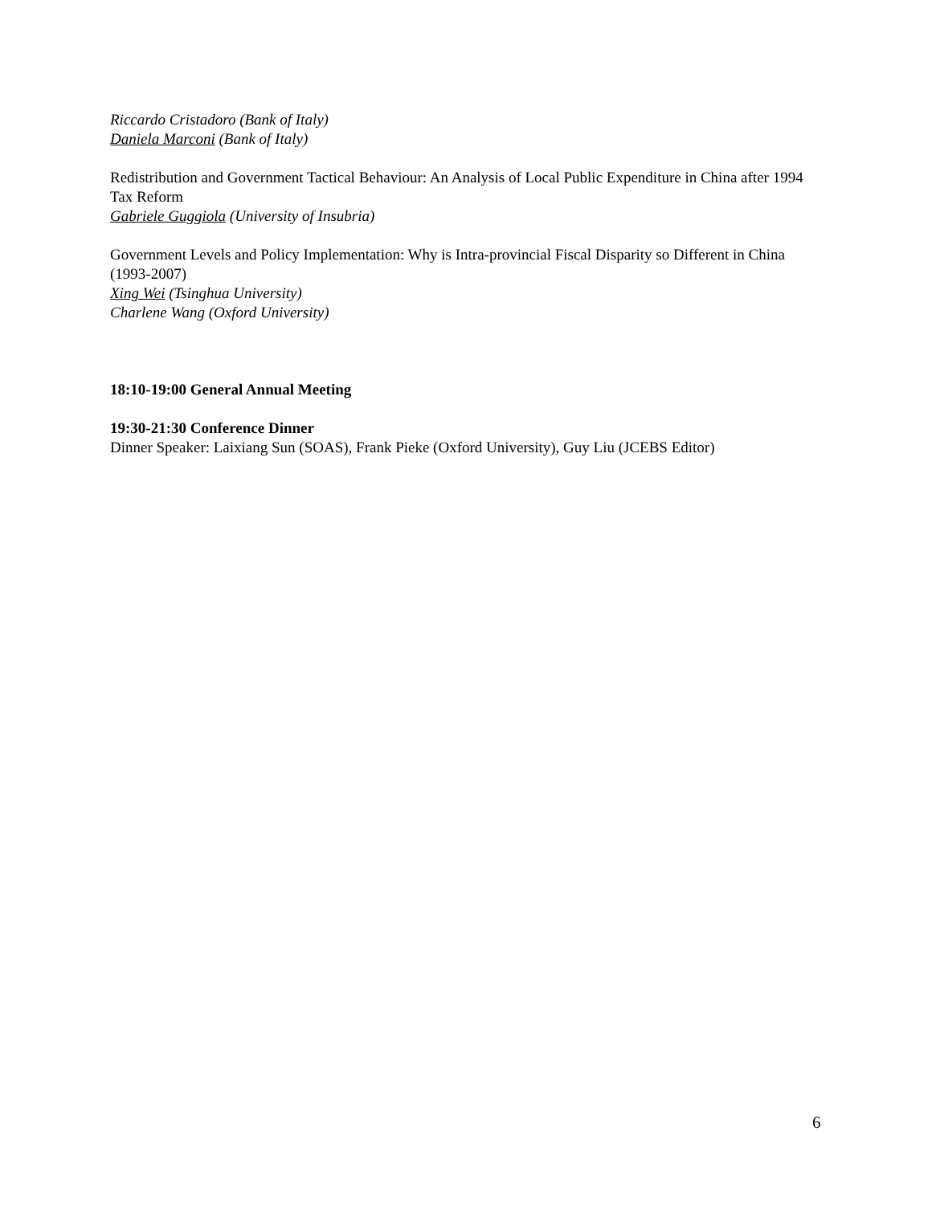Riccardo Cristadoro (Bank of Italy)
Daniela Marconi (Bank of Italy)
Redistribution and Government Tactical Behaviour: An Analysis of Local Public Expenditure in China after 1994 Tax Reform
Gabriele Guggiola (University of Insubria)
Government Levels and Policy Implementation: Why is Intra-provincial Fiscal Disparity so Different in China (1993-2007)
Xing Wei (Tsinghua University)
Charlene Wang (Oxford University)
18:10-19:00 General Annual Meeting
19:30-21:30 Conference Dinner
Dinner Speaker: Laixiang Sun (SOAS), Frank Pieke (Oxford University), Guy Liu (JCEBS Editor)
6